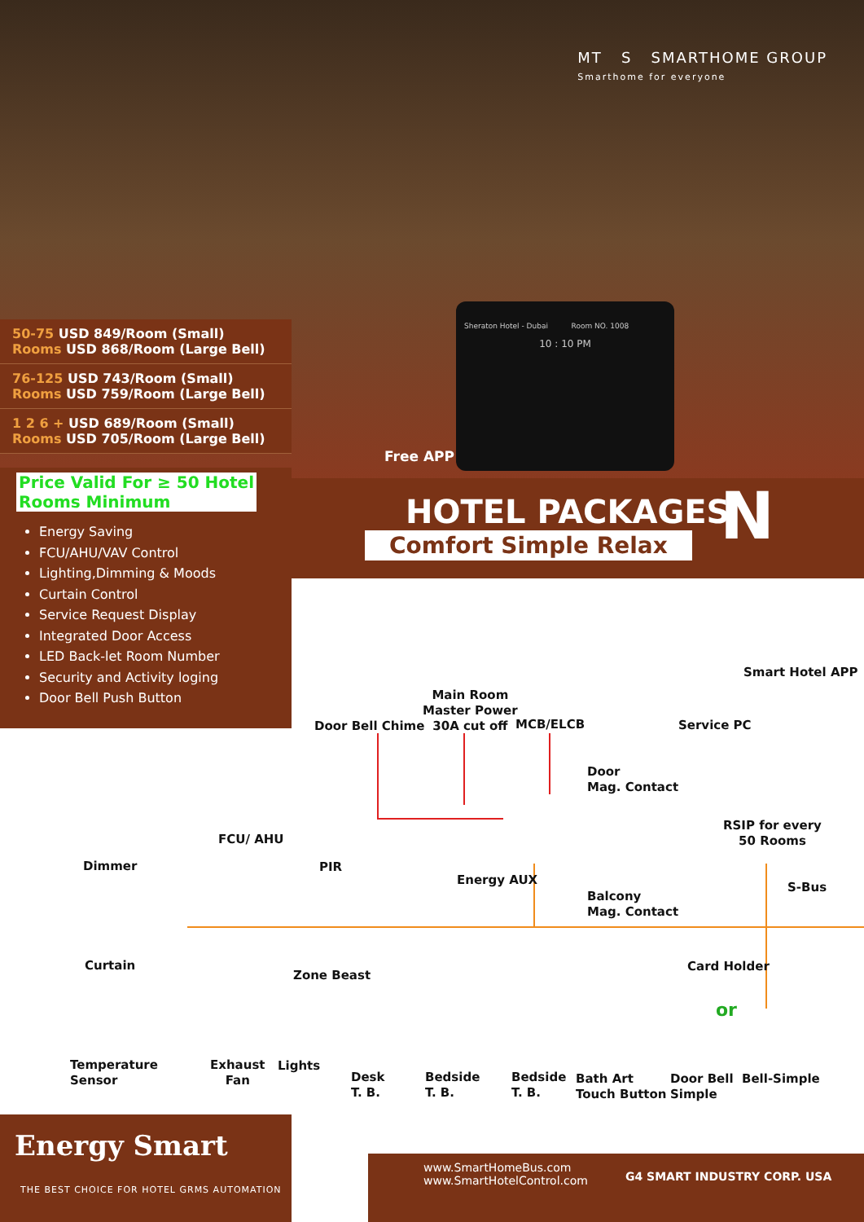MT S SMARTHOME GROUP
Smarthome for everyone
Sheraton Hotel - Dubai Room NO. 1008
10 : 10 PM
Free APP
50-75 USD 849/Room (Small)
Rooms USD 868/Room (Large Bell)
76-125 USD 743/Room (Small)
Rooms USD 759/Room (Large Bell)
1 2 6 + USD 689/Room (Small)
Rooms USD 705/Room (Large Bell)
Price Valid For ≥ 50 Hotel
Rooms Minimum
Energy Saving
FCU/AHU/VAV Control
Lighting,Dimming & Moods
Curtain Control
Service Request Display
Integrated Door Access
LED Back-let Room Number
Security and Activity loging
Door Bell Push Button
HOTEL PACKAGES N
Comfort Simple Relax
Smart Hotel APP
Main Room
Master Power
30A cut off
Door Bell Chime MCB/ELCB Service PC
Door
Mag. Contact
RSIP for every
50 Rooms
FCU/ AHU
Dimmer PIR
Energy AUX
S-Bus
Balcony
Mag. Contact
Curtain Card Holder
Zone Beast
or
Temperature
Sensor
Exhaust
Fan
Lights
Desk
T. B.
Bedside
T. B.
Bedside
T. B.
Bath Art
Touch Button
Door Bell
Simple
Bell-Simple
Energy Smart
THE BEST CHOICE FOR HOTEL GRMS AUTOMATION
www.SmartHomeBus.com
www.SmartHotelControl.com
G4 SMART INDUSTRY CORP. USA